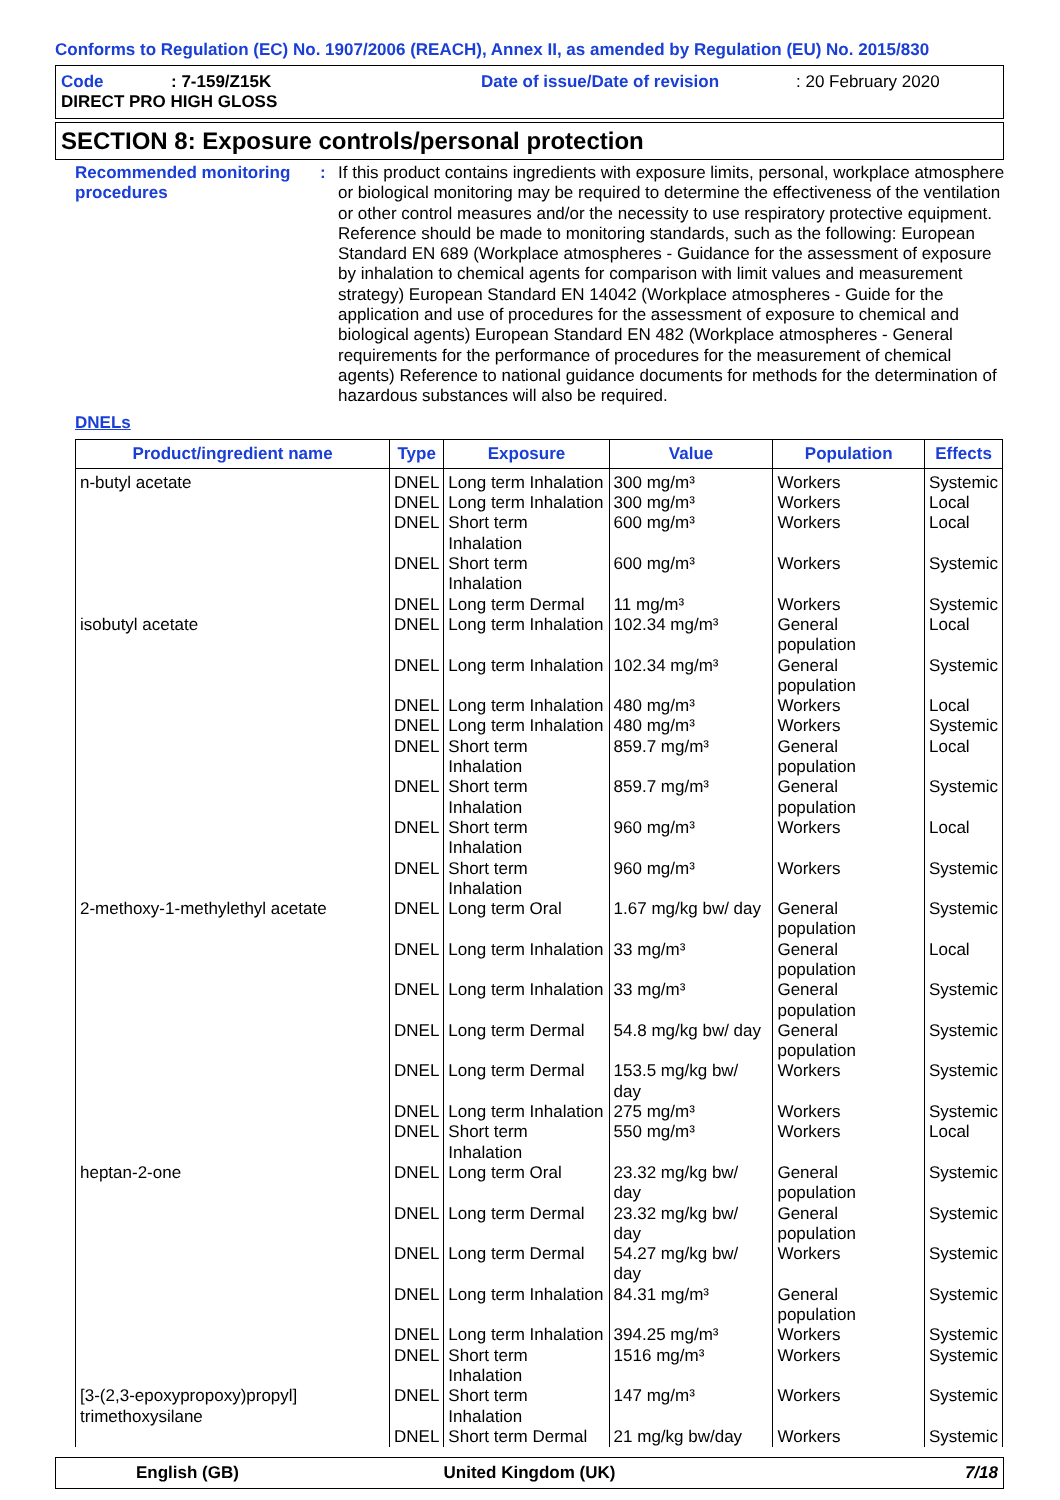Conforms to Regulation (EC) No. 1907/2006 (REACH), Annex II, as amended by Regulation (EU) No. 2015/830
Code: 7-159/Z15K Date of issue/Date of revision: 20 February 2020 DIRECT PRO HIGH GLOSS
SECTION 8: Exposure controls/personal protection
Recommended monitoring procedures: If this product contains ingredients with exposure limits, personal, workplace atmosphere or biological monitoring may be required to determine the effectiveness of the ventilation or other control measures and/or the necessity to use respiratory protective equipment. Reference should be made to monitoring standards, such as the following: European Standard EN 689 (Workplace atmospheres - Guidance for the assessment of exposure by inhalation to chemical agents for comparison with limit values and measurement strategy) European Standard EN 14042 (Workplace atmospheres - Guide for the application and use of procedures for the assessment of exposure to chemical and biological agents) European Standard EN 482 (Workplace atmospheres - General requirements for the performance of procedures for the measurement of chemical agents) Reference to national guidance documents for methods for the determination of hazardous substances will also be required.
DNELs
| Product/ingredient name | Type | Exposure | Value | Population | Effects |
| --- | --- | --- | --- | --- | --- |
| n-butyl acetate | DNEL | Long term Inhalation | 300 mg/m³ | Workers | Systemic |
| | DNEL | Long term Inhalation | 300 mg/m³ | Workers | Local |
| | DNEL | Short term Inhalation | 600 mg/m³ | Workers | Local |
| | DNEL | Short term Inhalation | 600 mg/m³ | Workers | Systemic |
| | DNEL | Long term Dermal | 11 mg/m³ | Workers | Systemic |
| isobutyl acetate | DNEL | Long term Inhalation | 102.34 mg/m³ | General population | Local |
| | DNEL | Long term Inhalation | 102.34 mg/m³ | General population | Systemic |
| | DNEL | Long term Inhalation | 480 mg/m³ | Workers | Local |
| | DNEL | Long term Inhalation | 480 mg/m³ | Workers | Systemic |
| | DNEL | Short term Inhalation | 859.7 mg/m³ | General population | Local |
| | DNEL | Short term Inhalation | 859.7 mg/m³ | General population | Systemic |
| | DNEL | Short term Inhalation | 960 mg/m³ | Workers | Local |
| | DNEL | Short term Inhalation | 960 mg/m³ | Workers | Systemic |
| 2-methoxy-1-methylethyl acetate | DNEL | Long term Oral | 1.67 mg/kg bw/ day | General population | Systemic |
| | DNEL | Long term Inhalation | 33 mg/m³ | General population | Local |
| | DNEL | Long term Inhalation | 33 mg/m³ | General population | Systemic |
| | DNEL | Long term Dermal | 54.8 mg/kg bw/ day | General population | Systemic |
| | DNEL | Long term Dermal | 153.5 mg/kg bw/ day | Workers | Systemic |
| | DNEL | Long term Inhalation | 275 mg/m³ | Workers | Systemic |
| | DNEL | Short term Inhalation | 550 mg/m³ | Workers | Local |
| heptan-2-one | DNEL | Long term Oral | 23.32 mg/kg bw/ day | General population | Systemic |
| | DNEL | Long term Dermal | 23.32 mg/kg bw/ day | General population | Systemic |
| | DNEL | Long term Dermal | 54.27 mg/kg bw/ day | Workers | Systemic |
| | DNEL | Long term Inhalation | 84.31 mg/m³ | General population | Systemic |
| | DNEL | Long term Inhalation | 394.25 mg/m³ | Workers | Systemic |
| | DNEL | Short term Inhalation | 1516 mg/m³ | Workers | Systemic |
| [3-(2,3-epoxypropoxy)propyl] trimethoxysilane | DNEL | Short term Inhalation | 147 mg/m³ | Workers | Systemic |
| | DNEL | Short term Dermal | 21 mg/kg bw/day | Workers | Systemic |
English (GB) United Kingdom (UK) 7/18